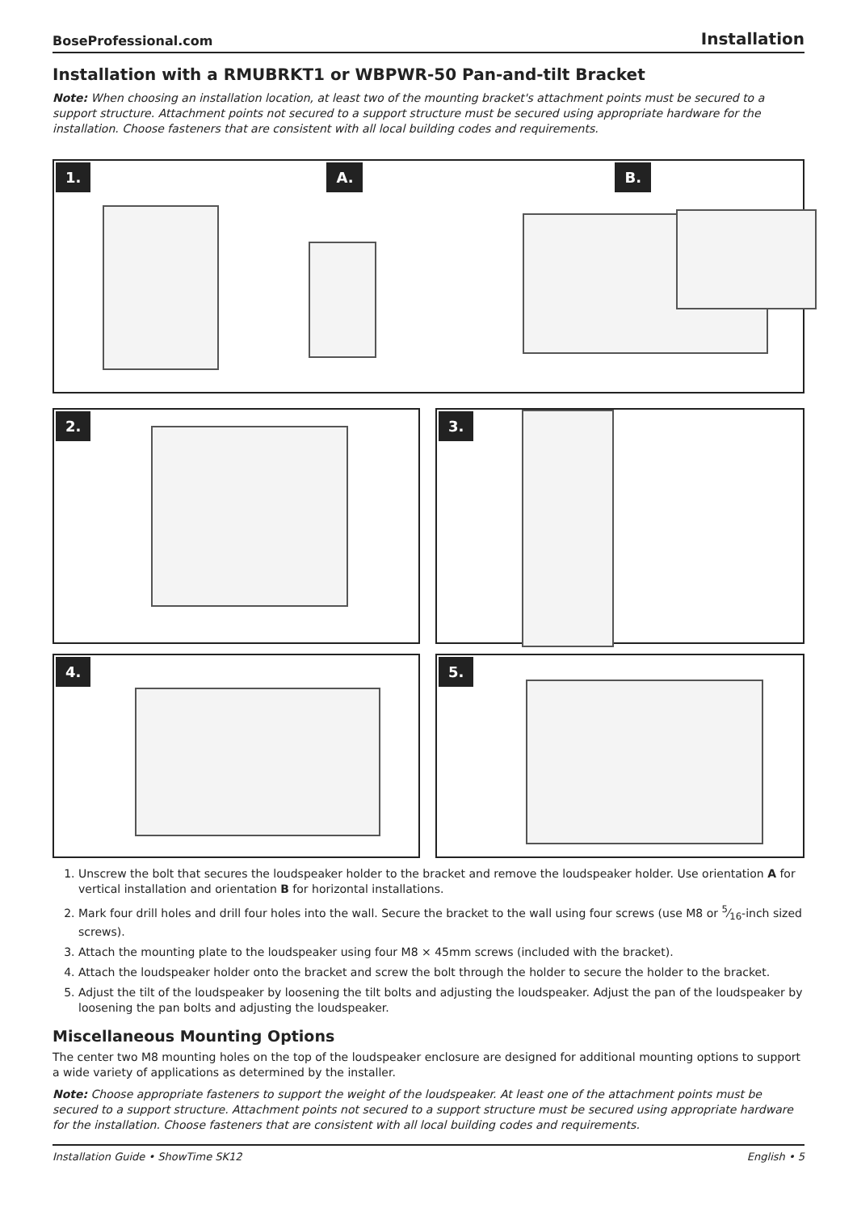BoseProfessional.com Installation
Installation with a RMUBRKT1 or WBPWR-50 Pan-and-tilt Bracket
Note: When choosing an installation location, at least two of the mounting bracket's attachment points must be secured to a support structure. Attachment points not secured to a support structure must be secured using appropriate hardware for the installation. Choose fasteners that are consistent with all local building codes and requirements.
1. A. B.
2. 3.
4. 5.
1. Unscrew the bolt that secures the loudspeaker holder to the bracket and remove the loudspeaker holder. Use orientation A for vertical installation and orientation B for horizontal installations.
2. Mark four drill holes and drill four holes into the wall. Secure the bracket to the wall using four screws (use M8 or 5⁄16-inch sized screws).
3. Attach the mounting plate to the loudspeaker using four M8 × 45mm screws (included with the bracket).
4. Attach the loudspeaker holder onto the bracket and screw the bolt through the holder to secure the holder to the bracket.
5. Adjust the tilt of the loudspeaker by loosening the tilt bolts and adjusting the loudspeaker. Adjust the pan of the loudspeaker by loosening the pan bolts and adjusting the loudspeaker.
Miscellaneous Mounting Options
The center two M8 mounting holes on the top of the loudspeaker enclosure are designed for additional mounting options to support a wide variety of applications as determined by the installer.
Note: Choose appropriate fasteners to support the weight of the loudspeaker. At least one of the attachment points must be secured to a support structure. Attachment points not secured to a support structure must be secured using appropriate hardware for the installation. Choose fasteners that are consistent with all local building codes and requirements.
Installation Guide • ShowTime SK12 English • 5